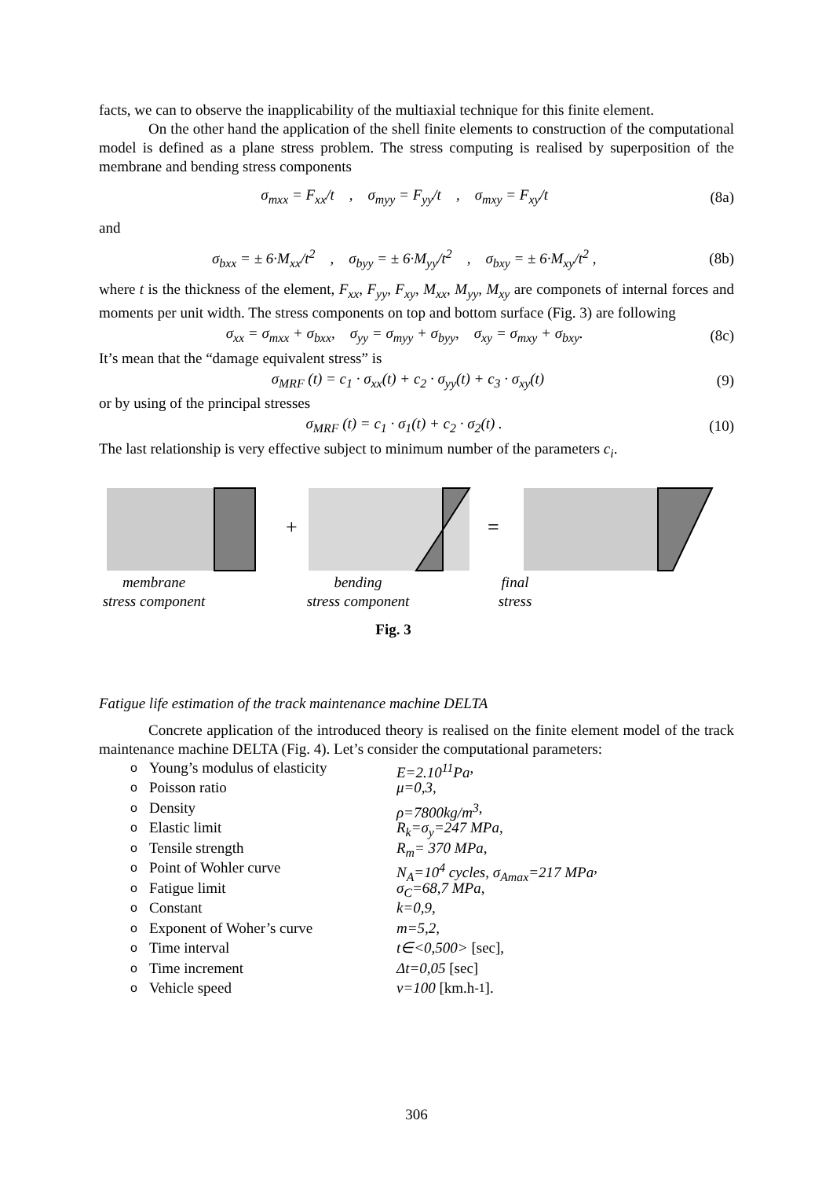facts, we can to observe the inapplicability of the multiaxial technique for this finite element.
On the other hand the application of the shell finite elements to construction of the computational model is defined as a plane stress problem. The stress computing is realised by superposition of the membrane and bending stress components
σ<sub>mxx</sub> = F<sub>xx</sub>/t , σ<sub>myy</sub> = F<sub>yy</sub>/t , σ<sub>mxy</sub> = F<sub>xy</sub>/t (8a)
and
σ<sub>bxx</sub> = ± 6·M<sub>xx</sub>/t<sup>2</sup> , σ<sub>byy</sub> = ± 6·M<sub>yy</sub>/t<sup>2</sup> , σ<sub>bxy</sub> = ± 6·M<sub>xy</sub>/t<sup>2</sup> , (8b)
where t is the thickness of the element, F<sub>xx</sub>, F<sub>yy</sub>, F<sub>xy</sub>, M<sub>xx</sub>, M<sub>yy</sub>, M<sub>xy</sub> are componets of internal forces and moments per unit width. The stress components on top and bottom surface (Fig. 3) are following
σ<sub>xx</sub> = σ<sub>mxx</sub> + σ<sub>bxx</sub>, σ<sub>yy</sub> = σ<sub>myy</sub> + σ<sub>byy</sub>, σ<sub>xy</sub> = σ<sub>mxy</sub> + σ<sub>bxy</sub>. (8c)
It’s mean that the “damage equivalent stress” is
σ<sub>MRF</sub> (t) = c<sub>1</sub> · σ<sub>xx</sub>(t) + c<sub>2</sub> · σ<sub>yy</sub>(t) + c<sub>3</sub> · σ<sub>xy</sub>(t) (9)
or by using of the principal stresses
σ<sub>MRF</sub> (t) = c<sub>1</sub> · σ<sub>1</sub>(t) + c<sub>2</sub> · σ<sub>2</sub>(t) . (10)
The last relationship is very effective subject to minimum number of the parameters c<sub>i</sub>.
+
=
membrane
stress component
bending
stress component
final
stress
Fig. 3
Fatigue life estimation of the track maintenance machine DELTA
Concrete application of the introduced theory is realised on the finite element model of the track maintenance machine DELTA (Fig. 4). Let’s consider the computational parameters:
o Young’s modulus of elasticity E=2.10<sup>11</sup>Pa,
o Poisson ratio μ=0,3,
o Density ρ=7800kg/m<sup>3</sup> ,
o Elastic limit R<sub>k</sub>=σ<sub>y</sub>=247 MPa,
o Tensile strength R<sub>m</sub>= 370 MPa ,
o Point of Wohler curve N<sub>A</sub>=10<sup>4</sup> cycles, σ<sub>Amax</sub>=217 MPa,
o Fatigue limit σ<sub>C</sub>=68,7 MPa,
o Constant k=0,9,
o Exponent of Woher’s curve m=5,2,
o Time interval t∈<0,500> [sec],
o Time increment Δt=0,05 [sec]
o Vehicle speed v=100 [km.h<sup>-1</sup>].
306